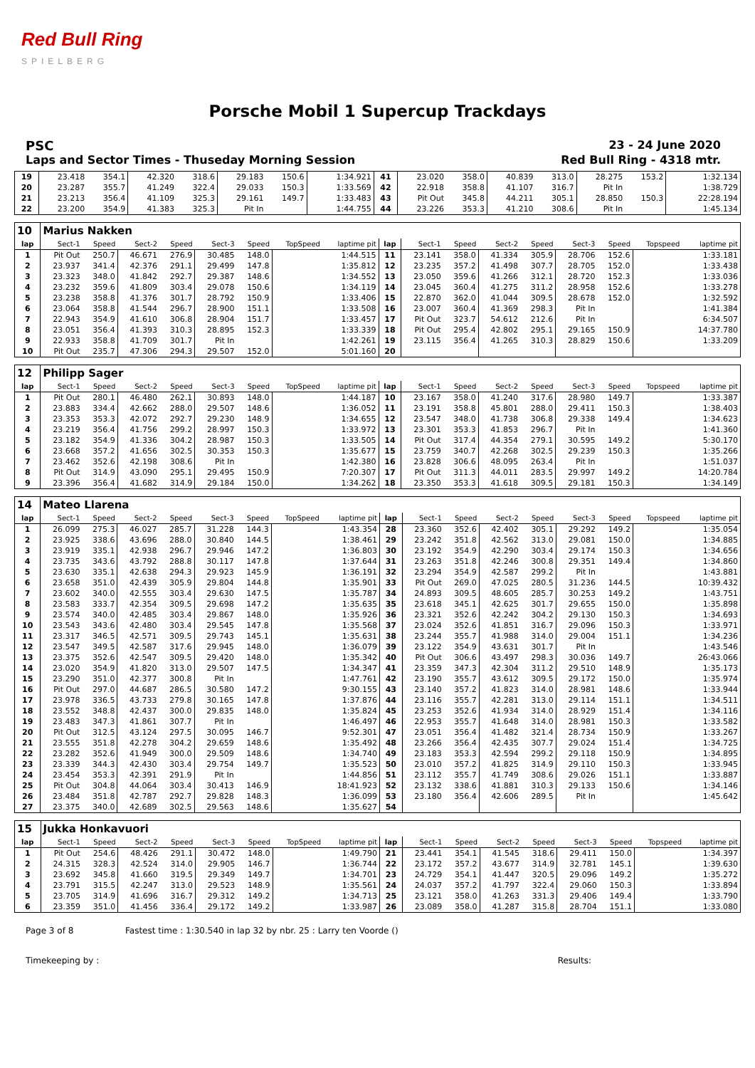Red Bull Ring
SPIELBERG
Porsche Mobil 1 Supercup Trackdays
PSC 23 - 24 June 2020
Laps and Sector Times - Thuseday Morning Session Red Bull Ring - 4318 mtr.
| 19 | 23.418 | 354.1 | 42.320 | 318.6 | 29.183 | 150.6 | | 1:34.921 | 41 | 23.020 | 358.0 | 40.839 | 313.0 | 28.275 | 153.2 | | 1:32.134 |
| 20 | 23.287 | 355.7 | 41.249 | 322.4 | 29.033 | 150.3 | | 1:33.569 | 42 | 22.918 | 358.8 | 41.107 | 316.7 | Pit In | | | 1:38.729 |
| 21 | 23.213 | 356.4 | 41.109 | 325.3 | 29.161 | 149.7 | | 1:33.483 | 43 | Pit Out | 345.8 | 44.211 | 305.1 | 28.850 | 150.3 | | 22:28.194 |
| 22 | 23.200 | 354.9 | 41.383 | 325.3 | Pit In | | | 1:44.755 | 44 | 23.226 | 353.3 | 41.210 | 308.6 | Pit In | | | 1:45.134 |
| 10 | Marius Nakken | | | | | | | | | | | | | | | | |
| lap | Sect-1 | Speed | Sect-2 | Speed | Sect-3 | Speed | TopSpeed | laptime pit | lap | Sect-1 | Speed | Sect-2 | Speed | Sect-3 | Speed | Topspeed | laptime pit |
| 1 | Pit Out | 250.7 | 46.671 | 276.9 | 30.485 | 148.0 | | 1:44.515 | 11 | 23.141 | 358.0 | 41.334 | 305.9 | 28.706 | 152.6 | | 1:33.181 |
| 2 | 23.937 | 341.4 | 42.376 | 291.1 | 29.499 | 147.8 | | 1:35.812 | 12 | 23.235 | 357.2 | 41.498 | 307.7 | 28.705 | 152.0 | | 1:33.438 |
| 3 | 23.323 | 348.0 | 41.842 | 292.7 | 29.387 | 148.6 | | 1:34.552 | 13 | 23.050 | 359.6 | 41.266 | 312.1 | 28.720 | 152.3 | | 1:33.036 |
| 4 | 23.232 | 359.6 | 41.809 | 303.4 | 29.078 | 150.6 | | 1:34.119 | 14 | 23.045 | 360.4 | 41.275 | 311.2 | 28.958 | 152.6 | | 1:33.278 |
| 5 | 23.238 | 358.8 | 41.376 | 301.7 | 28.792 | 150.9 | | 1:33.406 | 15 | 22.870 | 362.0 | 41.044 | 309.5 | 28.678 | 152.0 | | 1:32.592 |
| 6 | 23.064 | 358.8 | 41.544 | 296.7 | 28.900 | 151.1 | | 1:33.508 | 16 | 23.007 | 360.4 | 41.369 | 298.3 | Pit In | | | 1:41.384 |
| 7 | 22.943 | 354.9 | 41.610 | 306.8 | 28.904 | 151.7 | | 1:33.457 | 17 | Pit Out | 323.7 | 54.612 | 212.6 | Pit In | | | 6:34.507 |
| 8 | 23.051 | 356.4 | 41.393 | 310.3 | 28.895 | 152.3 | | 1:33.339 | 18 | Pit Out | 295.4 | 42.802 | 295.1 | 29.165 | 150.9 | | 14:37.780 |
| 9 | 22.933 | 358.8 | 41.709 | 301.7 | Pit In | | | 1:42.261 | 19 | 23.115 | 356.4 | 41.265 | 310.3 | 28.829 | 150.6 | | 1:33.209 |
| 10 | Pit Out | 235.7 | 47.306 | 294.3 | 29.507 | 152.0 | | 5:01.160 | 20 | | | | | | | | |
| 12 | Philipp Sager | | | | | | | | | | | | | | | | |
| lap | Sect-1 | Speed | Sect-2 | Speed | Sect-3 | Speed | TopSpeed | laptime pit | lap | Sect-1 | Speed | Sect-2 | Speed | Sect-3 | Speed | Topspeed | laptime pit |
| 1 | Pit Out | 280.1 | 46.480 | 262.1 | 30.893 | 148.0 | | 1:44.187 | 10 | 23.167 | 358.0 | 41.240 | 317.6 | 28.980 | 149.7 | | 1:33.387 |
| 2 | 23.883 | 334.4 | 42.662 | 288.0 | 29.507 | 148.6 | | 1:36.052 | 11 | 23.191 | 358.8 | 45.801 | 288.0 | 29.411 | 150.3 | | 1:38.403 |
| 3 | 23.353 | 353.3 | 42.072 | 292.7 | 29.230 | 148.9 | | 1:34.655 | 12 | 23.547 | 348.0 | 41.738 | 306.8 | 29.338 | 149.4 | | 1:34.623 |
| 4 | 23.219 | 356.4 | 41.756 | 299.2 | 28.997 | 150.3 | | 1:33.972 | 13 | 23.301 | 353.3 | 41.853 | 296.7 | Pit In | | | 1:41.360 |
| 5 | 23.182 | 354.9 | 41.336 | 304.2 | 28.987 | 150.3 | | 1:33.505 | 14 | Pit Out | 317.4 | 44.354 | 279.1 | 30.595 | 149.2 | | 5:30.170 |
| 6 | 23.668 | 357.2 | 41.656 | 302.5 | 30.353 | 150.3 | | 1:35.677 | 15 | 23.759 | 340.7 | 42.268 | 302.5 | 29.239 | 150.3 | | 1:35.266 |
| 7 | 23.462 | 352.6 | 42.198 | 308.6 | Pit In | | | 1:42.380 | 16 | 23.828 | 306.6 | 48.095 | 263.4 | Pit In | | | 1:51.037 |
| 8 | Pit Out | 314.9 | 43.090 | 295.1 | 29.495 | 150.9 | | 7:20.307 | 17 | Pit Out | 311.3 | 44.011 | 283.5 | 29.997 | 149.2 | | 14:20.784 |
| 9 | 23.396 | 356.4 | 41.682 | 314.9 | 29.184 | 150.0 | | 1:34.262 | 18 | 23.350 | 353.3 | 41.618 | 309.5 | 29.181 | 150.3 | | 1:34.149 |
| 14 | Mateo Llarena | | | | | | | | | | | | | | | | |
| lap | Sect-1 | Speed | Sect-2 | Speed | Sect-3 | Speed | TopSpeed | laptime pit | lap | Sect-1 | Speed | Sect-2 | Speed | Sect-3 | Speed | Topspeed | laptime pit |
| 1 | 26.099 | 275.3 | 46.027 | 285.7 | 31.228 | 144.3 | | 1:43.354 | 28 | 23.360 | 352.6 | 42.402 | 305.1 | 29.292 | 149.2 | | 1:35.054 |
| 2 | 23.925 | 338.6 | 43.696 | 288.0 | 30.840 | 144.5 | | 1:38.461 | 29 | 23.242 | 351.8 | 42.562 | 313.0 | 29.081 | 150.0 | | 1:34.885 |
| 3 | 23.919 | 335.1 | 42.938 | 296.7 | 29.946 | 147.2 | | 1:36.803 | 30 | 23.192 | 354.9 | 42.290 | 303.4 | 29.174 | 150.3 | | 1:34.656 |
| 4 | 23.735 | 343.6 | 43.792 | 288.8 | 30.117 | 147.8 | | 1:37.644 | 31 | 23.263 | 351.8 | 42.246 | 300.8 | 29.351 | 149.4 | | 1:34.860 |
| 5 | 23.630 | 335.1 | 42.638 | 294.3 | 29.923 | 145.9 | | 1:36.191 | 32 | 23.294 | 354.9 | 42.587 | 299.2 | Pit In | | | 1:43.881 |
| 6 | 23.658 | 351.0 | 42.439 | 305.9 | 29.804 | 144.8 | | 1:35.901 | 33 | Pit Out | 269.0 | 47.025 | 280.5 | 31.236 | 144.5 | | 10:39.432 |
| 7 | 23.602 | 340.0 | 42.555 | 303.4 | 29.630 | 147.5 | | 1:35.787 | 34 | 24.893 | 309.5 | 48.605 | 285.7 | 30.253 | 149.2 | | 1:43.751 |
| 8 | 23.583 | 333.7 | 42.354 | 309.5 | 29.698 | 147.2 | | 1:35.635 | 35 | 23.618 | 345.1 | 42.625 | 301.7 | 29.655 | 150.0 | | 1:35.898 |
| 9 | 23.574 | 340.0 | 42.485 | 303.4 | 29.867 | 148.0 | | 1:35.926 | 36 | 23.321 | 352.6 | 42.242 | 304.2 | 29.130 | 150.3 | | 1:34.693 |
| 10 | 23.543 | 343.6 | 42.480 | 303.4 | 29.545 | 147.8 | | 1:35.568 | 37 | 23.024 | 352.6 | 41.851 | 316.7 | 29.096 | 150.3 | | 1:33.971 |
| 11 | 23.317 | 346.5 | 42.571 | 309.5 | 29.743 | 145.1 | | 1:35.631 | 38 | 23.244 | 355.7 | 41.988 | 314.0 | 29.004 | 151.1 | | 1:34.236 |
| 12 | 23.547 | 349.5 | 42.587 | 317.6 | 29.945 | 148.0 | | 1:36.079 | 39 | 23.122 | 354.9 | 43.631 | 301.7 | Pit In | | | 1:43.546 |
| 13 | 23.375 | 352.6 | 42.547 | 309.5 | 29.420 | 148.0 | | 1:35.342 | 40 | Pit Out | 306.6 | 43.497 | 298.3 | 30.036 | 149.7 | | 26:43.066 |
| 14 | 23.020 | 354.9 | 41.820 | 313.0 | 29.507 | 147.5 | | 1:34.347 | 41 | 23.359 | 347.3 | 42.304 | 311.2 | 29.510 | 148.9 | | 1:35.173 |
| 15 | 23.290 | 351.0 | 42.377 | 300.8 | Pit In | | | 1:47.761 | 42 | 23.190 | 355.7 | 43.612 | 309.5 | 29.172 | 150.0 | | 1:35.974 |
| 16 | Pit Out | 297.0 | 44.687 | 286.5 | 30.580 | 147.2 | | 9:30.155 | 43 | 23.140 | 357.2 | 41.823 | 314.0 | 28.981 | 148.6 | | 1:33.944 |
| 17 | 23.978 | 336.5 | 43.733 | 279.8 | 30.165 | 147.8 | | 1:37.876 | 44 | 23.116 | 355.7 | 42.281 | 313.0 | 29.114 | 151.1 | | 1:34.511 |
| 18 | 23.552 | 348.8 | 42.437 | 300.0 | 29.835 | 148.0 | | 1:35.824 | 45 | 23.253 | 352.6 | 41.934 | 314.0 | 28.929 | 151.4 | | 1:34.116 |
| 19 | 23.483 | 347.3 | 41.861 | 307.7 | Pit In | | | 1:46.497 | 46 | 22.953 | 355.7 | 41.648 | 314.0 | 28.981 | 150.3 | | 1:33.582 |
| 20 | Pit Out | 312.5 | 43.124 | 297.5 | 30.095 | 146.7 | | 9:52.301 | 47 | 23.051 | 356.4 | 41.482 | 321.4 | 28.734 | 150.9 | | 1:33.267 |
| 21 | 23.555 | 351.8 | 42.278 | 304.2 | 29.659 | 148.6 | | 1:35.492 | 48 | 23.266 | 356.4 | 42.435 | 307.7 | 29.024 | 151.4 | | 1:34.725 |
| 22 | 23.282 | 352.6 | 41.949 | 300.0 | 29.509 | 148.6 | | 1:34.740 | 49 | 23.183 | 353.3 | 42.594 | 299.2 | 29.118 | 150.9 | | 1:34.895 |
| 23 | 23.339 | 344.3 | 42.430 | 303.4 | 29.754 | 149.7 | | 1:35.523 | 50 | 23.010 | 357.2 | 41.825 | 314.9 | 29.110 | 150.3 | | 1:33.945 |
| 24 | 23.454 | 353.3 | 42.391 | 291.9 | Pit In | | | 1:44.856 | 51 | 23.112 | 355.7 | 41.749 | 308.6 | 29.026 | 151.1 | | 1:33.887 |
| 25 | Pit Out | 304.8 | 44.064 | 303.4 | 30.413 | 146.9 | | 18:41.923 | 52 | 23.132 | 338.6 | 41.881 | 310.3 | 29.133 | 150.6 | | 1:34.146 |
| 26 | 23.484 | 351.8 | 42.787 | 292.7 | 29.828 | 148.3 | | 1:36.099 | 53 | 23.180 | 356.4 | 42.606 | 289.5 | Pit In | | | 1:45.642 |
| 27 | 23.375 | 340.0 | 42.689 | 302.5 | 29.563 | 148.6 | | 1:35.627 | 54 | | | | | | | | |
| 15 | Jukka Honkavuori | | | | | | | | | | | | | | | | |
| lap | Sect-1 | Speed | Sect-2 | Speed | Sect-3 | Speed | TopSpeed | laptime pit | lap | Sect-1 | Speed | Sect-2 | Speed | Sect-3 | Speed | Topspeed | laptime pit |
| 1 | Pit Out | 254.6 | 48.426 | 291.1 | 30.472 | 148.0 | | 1:49.790 | 21 | 23.441 | 354.1 | 41.545 | 318.6 | 29.411 | 150.0 | | 1:34.397 |
| 2 | 24.315 | 328.3 | 42.524 | 314.0 | 29.905 | 146.7 | | 1:36.744 | 22 | 23.172 | 357.2 | 43.677 | 314.9 | 32.781 | 145.1 | | 1:39.630 |
| 3 | 23.692 | 345.8 | 41.660 | 319.5 | 29.349 | 149.7 | | 1:34.701 | 23 | 24.729 | 354.1 | 41.447 | 320.5 | 29.096 | 149.2 | | 1:35.272 |
| 4 | 23.791 | 315.5 | 42.247 | 313.0 | 29.523 | 148.9 | | 1:35.561 | 24 | 24.037 | 357.2 | 41.797 | 322.4 | 29.060 | 150.3 | | 1:33.894 |
| 5 | 23.705 | 314.9 | 41.696 | 316.7 | 29.312 | 149.2 | | 1:34.713 | 25 | 23.121 | 358.0 | 41.263 | 331.3 | 29.406 | 149.4 | | 1:33.790 |
| 6 | 23.359 | 351.0 | 41.456 | 336.4 | 29.172 | 149.2 | | 1:33.987 | 26 | 23.089 | 358.0 | 41.287 | 315.8 | 28.704 | 151.1 | | 1:33.080 |
Page 3 of 8 Fastest time : 1:30.540 in lap 32 by nbr. 25 : Larry ten Voorde ()
Timekeeping by : Results: